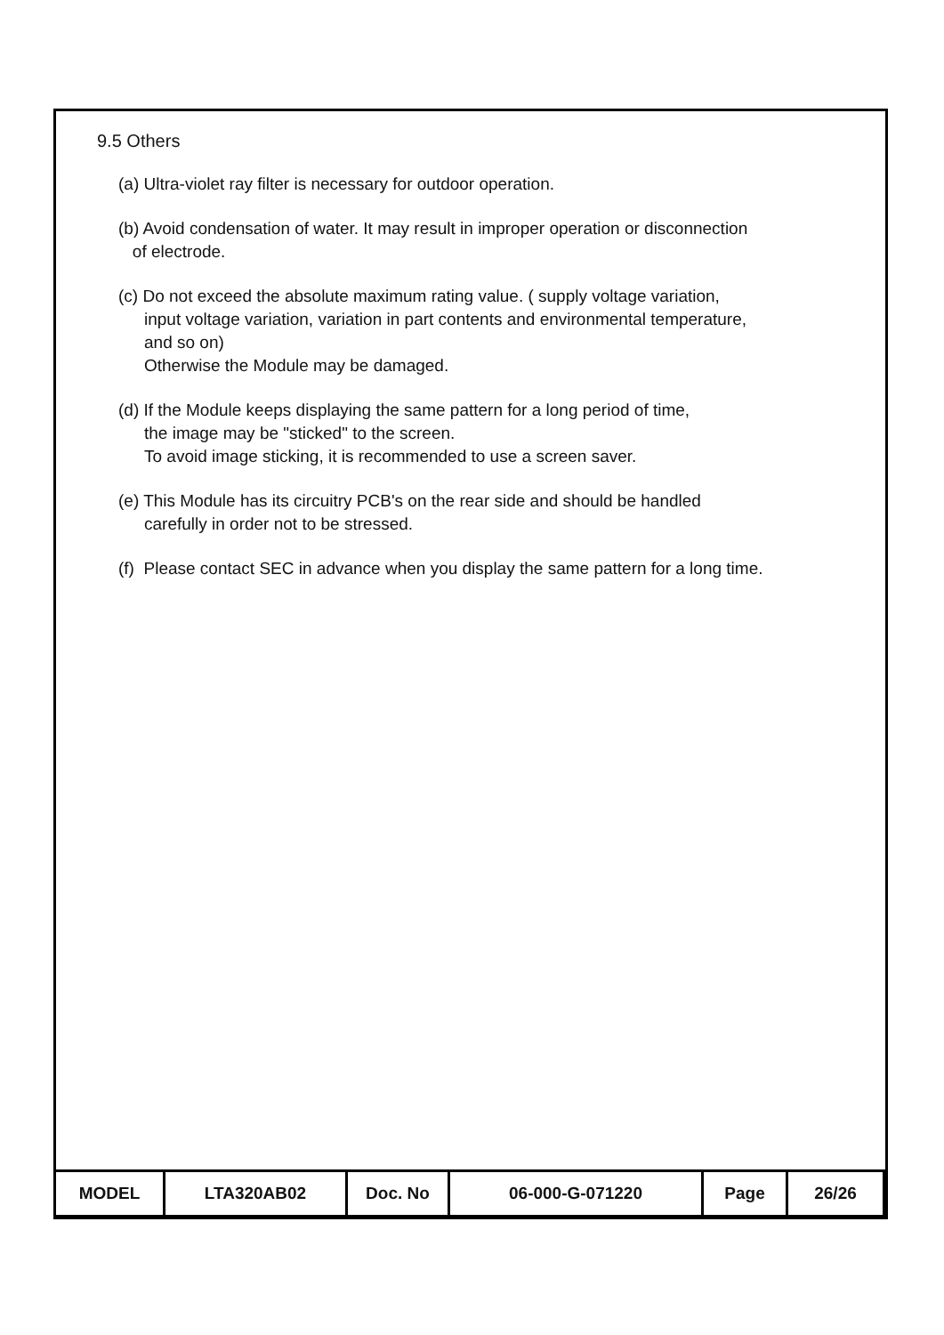9.5 Others
(a) Ultra-violet ray filter is necessary for outdoor operation.
(b) Avoid condensation of water. It may result in improper operation or disconnection
of electrode.
(c) Do not exceed the absolute maximum rating value. ( supply voltage variation,
input voltage variation, variation in part contents and environmental temperature,
and so on)
Otherwise the Module may be damaged.
(d) If the Module keeps displaying the same pattern for a long period of time,
the image may be "sticked" to the screen.
To avoid image sticking, it is recommended to use a screen saver.
(e) This Module has its circuitry PCB's on the rear side and should be handled
carefully in order not to be stressed.
(f) Please contact SEC in advance when you display the same pattern for a long time.
| MODEL | LTA320AB02 | Doc. No | 06-000-G-071220 | Page | 26/26 |